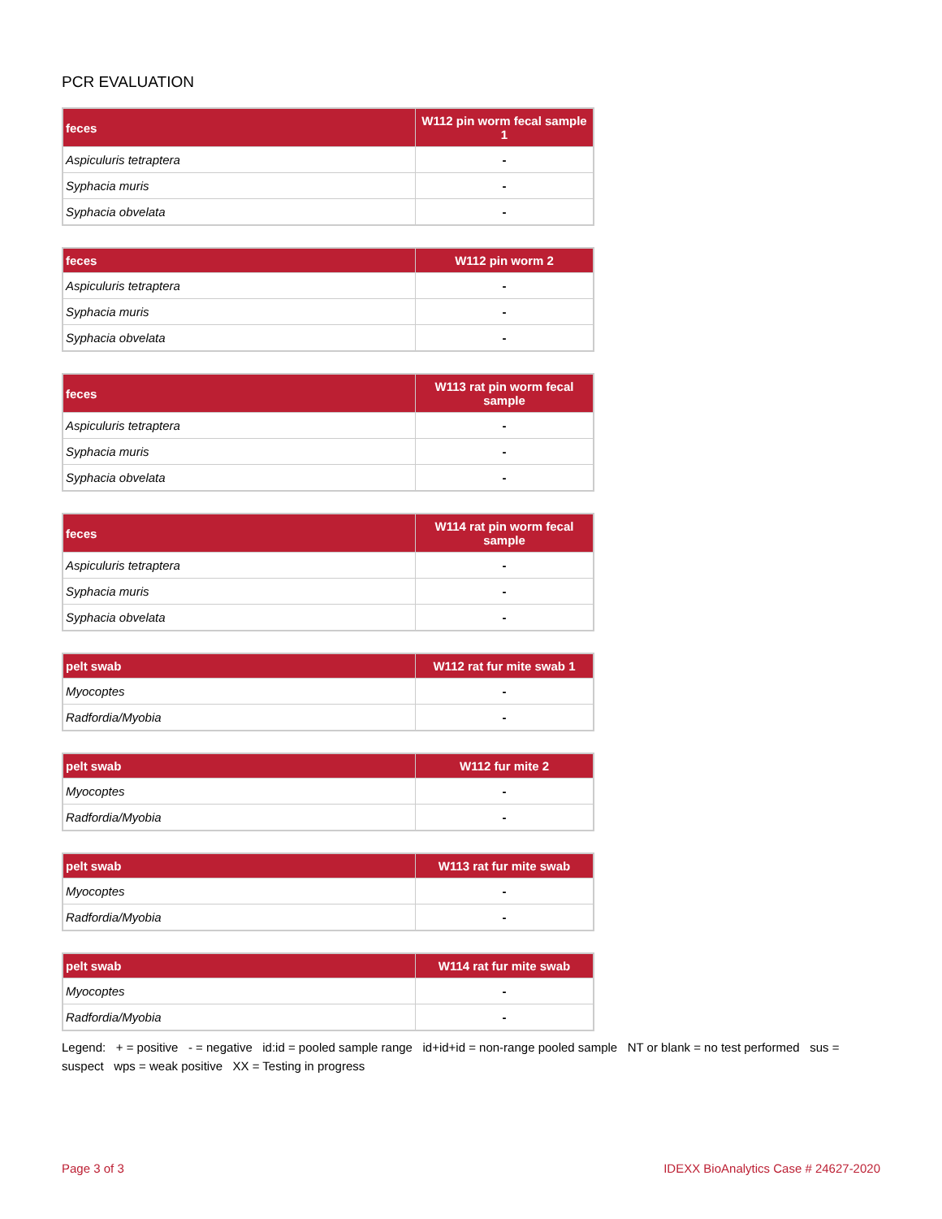PCR EVALUATION
| feces | W112 pin worm fecal sample 1 |
| --- | --- |
| Aspiculuris tetraptera | - |
| Syphacia muris | - |
| Syphacia obvelata | - |
| feces | W112 pin worm 2 |
| --- | --- |
| Aspiculuris tetraptera | - |
| Syphacia muris | - |
| Syphacia obvelata | - |
| feces | W113 rat pin worm fecal sample |
| --- | --- |
| Aspiculuris tetraptera | - |
| Syphacia muris | - |
| Syphacia obvelata | - |
| feces | W114 rat pin worm fecal sample |
| --- | --- |
| Aspiculuris tetraptera | - |
| Syphacia muris | - |
| Syphacia obvelata | - |
| pelt swab | W112 rat fur mite swab 1 |
| --- | --- |
| Myocoptes | - |
| Radfordia/Myobia | - |
| pelt swab | W112 fur mite 2 |
| --- | --- |
| Myocoptes | - |
| Radfordia/Myobia | - |
| pelt swab | W113 rat fur mite swab |
| --- | --- |
| Myocoptes | - |
| Radfordia/Myobia | - |
| pelt swab | W114 rat fur mite swab |
| --- | --- |
| Myocoptes | - |
| Radfordia/Myobia | - |
Legend: + = positive - = negative id:id = pooled sample range id+id+id = non-range pooled sample NT or blank = no test performed sus = suspect wps = weak positive XX = Testing in progress
Page 3 of 3 IDEXX BioAnalytics Case # 24627-2020